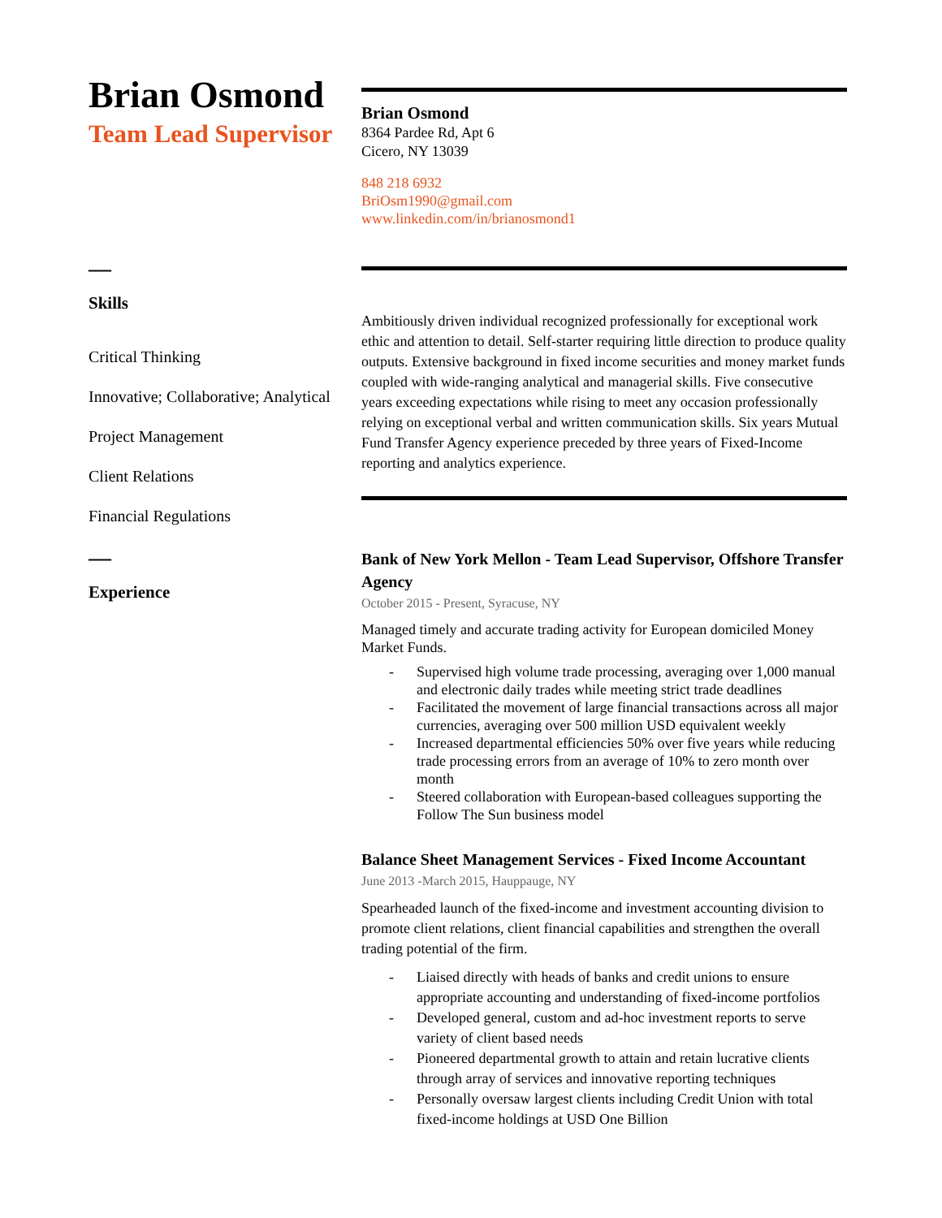Brian Osmond
Team Lead Supervisor
Brian Osmond
8364 Pardee Rd, Apt 6
Cicero, NY 13039
848 218 6932
BriOsm1990@gmail.com
www.linkedin.com/in/brianosmond1
—
Skills
Critical Thinking
Innovative; Collaborative; Analytical
Project Management
Client Relations
Financial Regulations
—
Experience
Ambitiously driven individual recognized professionally for exceptional work ethic and attention to detail. Self-starter requiring little direction to produce quality outputs. Extensive background in fixed income securities and money market funds coupled with wide-ranging analytical and managerial skills. Five consecutive years exceeding expectations while rising to meet any occasion professionally relying on exceptional verbal and written communication skills. Six years Mutual Fund Transfer Agency experience preceded by three years of Fixed-Income reporting and analytics experience.
Bank of New York Mellon - Team Lead Supervisor, Offshore Transfer Agency
October 2015 - Present, Syracuse, NY
Managed timely and accurate trading activity for European domiciled Money Market Funds.
- Supervised high volume trade processing, averaging over 1,000 manual and electronic daily trades while meeting strict trade deadlines
- Facilitated the movement of large financial transactions across all major currencies, averaging over 500 million USD equivalent weekly
- Increased departmental efficiencies 50% over five years while reducing trade processing errors from an average of 10% to zero month over month
- Steered collaboration with European-based colleagues supporting the Follow The Sun business model
Balance Sheet Management Services - Fixed Income Accountant
June 2013 -March 2015, Hauppauge, NY
Spearheaded launch of the fixed-income and investment accounting division to promote client relations, client financial capabilities and strengthen the overall trading potential of the firm.
- Liaised directly with heads of banks and credit unions to ensure appropriate accounting and understanding of fixed-income portfolios
- Developed general, custom and ad-hoc investment reports to serve variety of client based needs
- Pioneered departmental growth to attain and retain lucrative clients through array of services and innovative reporting techniques
- Personally oversaw largest clients including Credit Union with total fixed-income holdings at USD One Billion